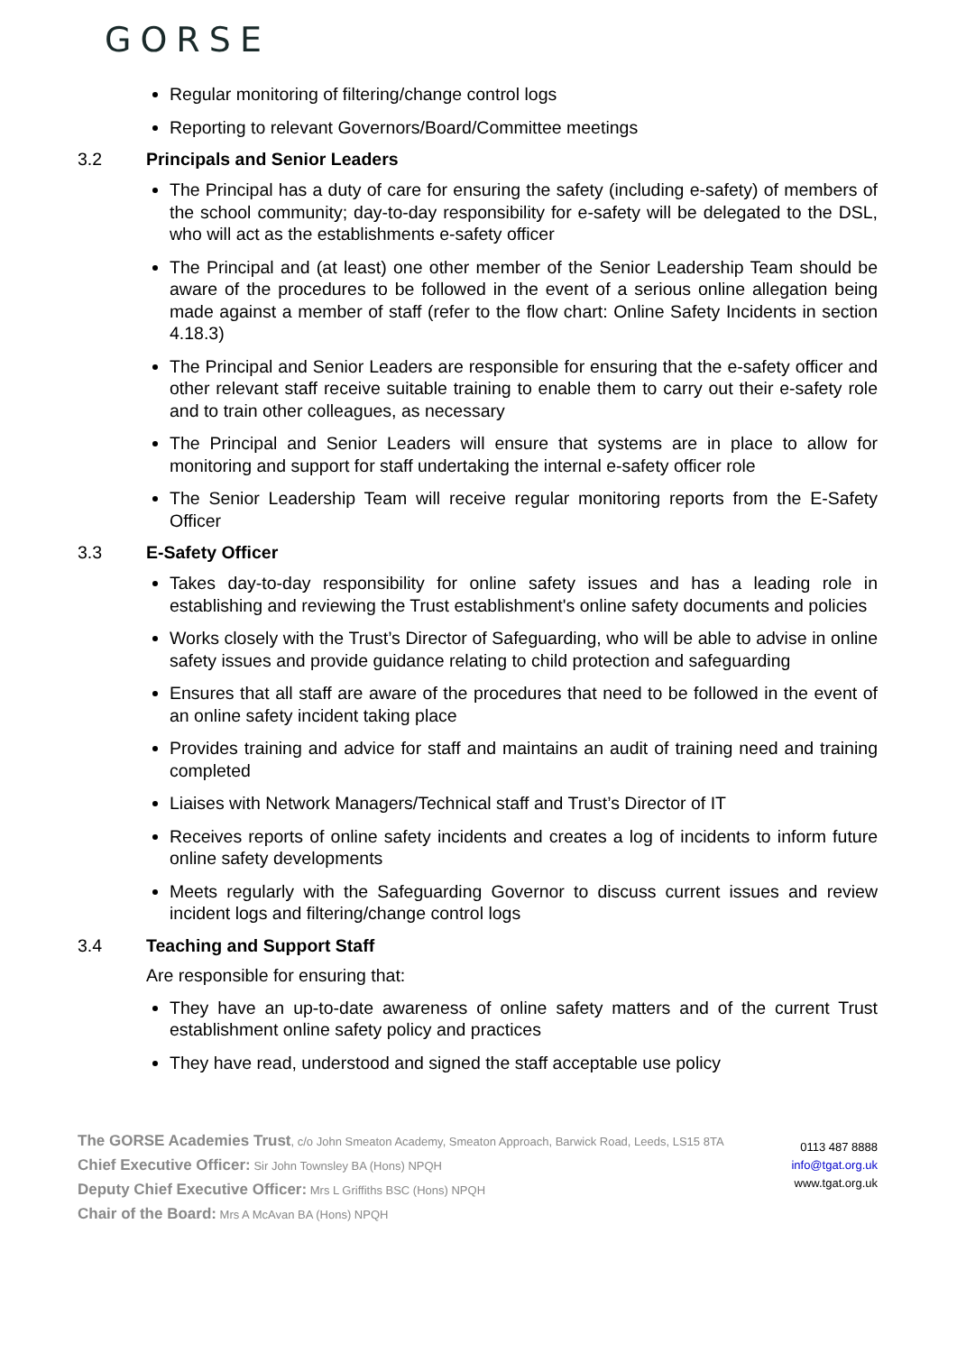GORSE
Regular monitoring of filtering/change control logs
Reporting to relevant Governors/Board/Committee meetings
3.2 Principals and Senior Leaders
The Principal has a duty of care for ensuring the safety (including e-safety) of members of the school community; day-to-day responsibility for e-safety will be delegated to the DSL, who will act as the establishments e-safety officer
The Principal and (at least) one other member of the Senior Leadership Team should be aware of the procedures to be followed in the event of a serious online allegation being made against a member of staff (refer to the flow chart: Online Safety Incidents in section 4.18.3)
The Principal and Senior Leaders are responsible for ensuring that the e-safety officer and other relevant staff receive suitable training to enable them to carry out their e-safety role and to train other colleagues, as necessary
The Principal and Senior Leaders will ensure that systems are in place to allow for monitoring and support for staff undertaking the internal e-safety officer role
The Senior Leadership Team will receive regular monitoring reports from the E-Safety Officer
3.3 E-Safety Officer
Takes day-to-day responsibility for online safety issues and has a leading role in establishing and reviewing the Trust establishment's online safety documents and policies
Works closely with the Trust’s Director of Safeguarding, who will be able to advise in online safety issues and provide guidance relating to child protection and safeguarding
Ensures that all staff are aware of the procedures that need to be followed in the event of an online safety incident taking place
Provides training and advice for staff and maintains an audit of training need and training completed
Liaises with Network Managers/Technical staff and Trust’s Director of IT
Receives reports of online safety incidents and creates a log of incidents to inform future online safety developments
Meets regularly with the Safeguarding Governor to discuss current issues and review incident logs and filtering/change control logs
3.4 Teaching and Support Staff
Are responsible for ensuring that:
They have an up-to-date awareness of online safety matters and of the current Trust establishment online safety policy and practices
They have read, understood and signed the staff acceptable use policy
The GORSE Academies Trust, c/o John Smeaton Academy, Smeaton Approach, Barwick Road, Leeds, LS15 8TA
Chief Executive Officer: Sir John Townsley BA (Hons) NPQH
Deputy Chief Executive Officer: Mrs L Griffiths BSC (Hons) NPQH
Chair of the Board: Mrs A McAvan BA (Hons) NPQH
0113 487 8888
info@tgat.org.uk
www.tgat.org.uk